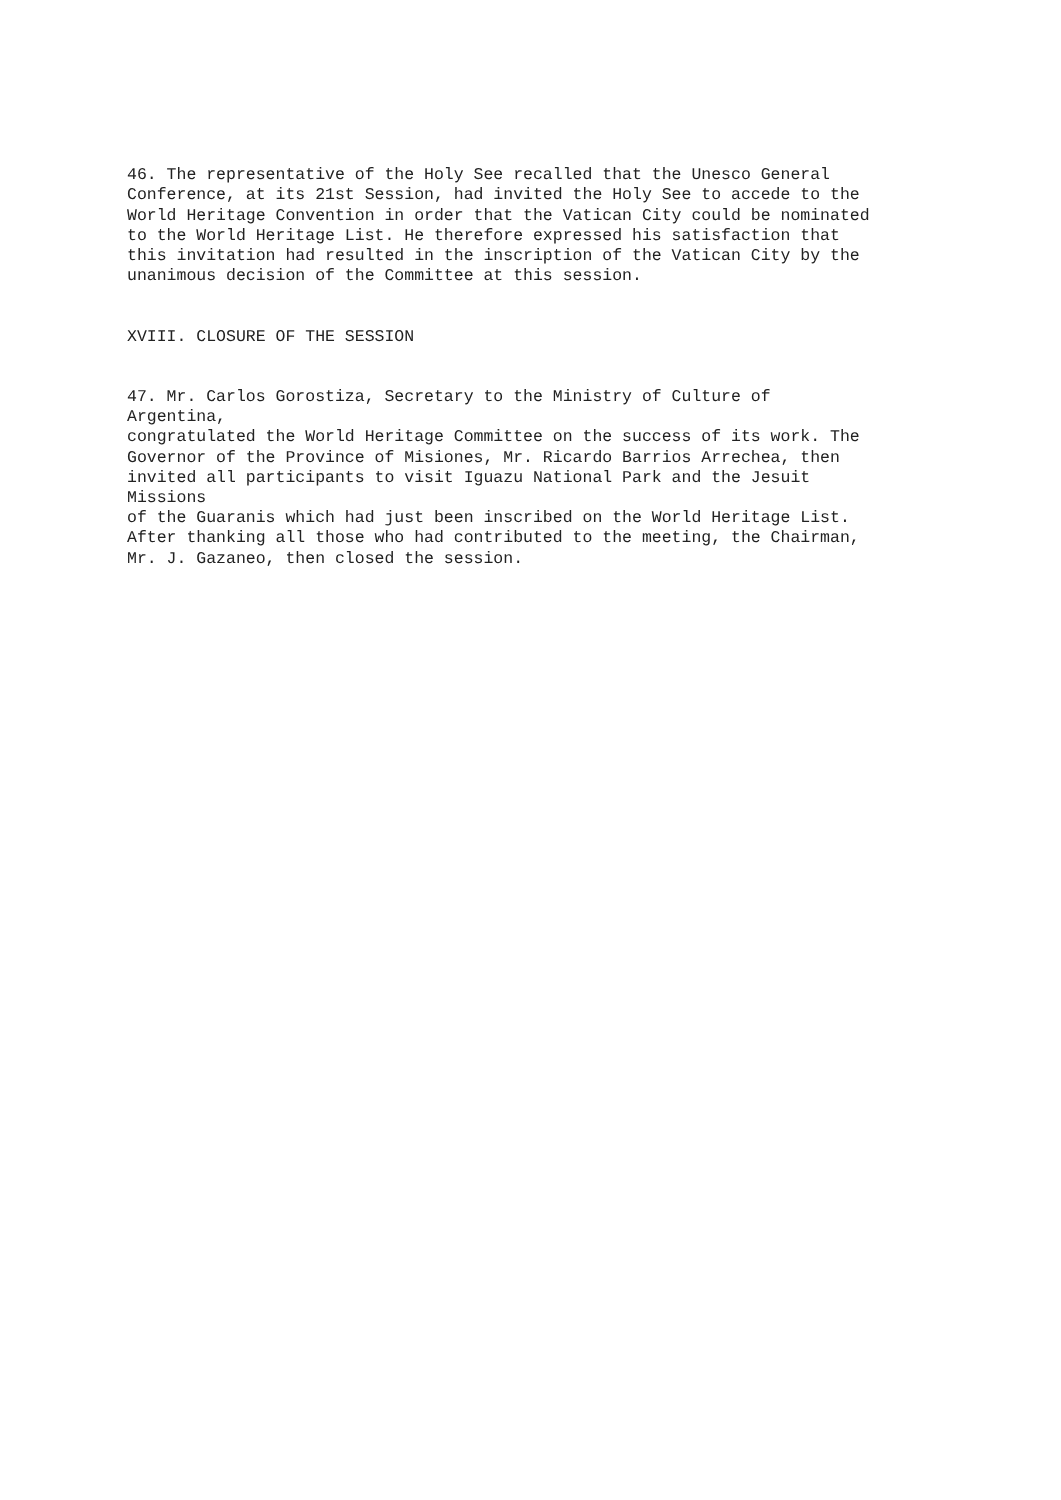46. The representative of the Holy See recalled that the Unesco General Conference, at its 21st Session, had invited the Holy See to accede to the World Heritage Convention in order that the Vatican City could be nominated to the World Heritage List. He therefore expressed his satisfaction that this invitation had resulted in the inscription of the Vatican City by the unanimous decision of the Committee at this session.
XVIII. CLOSURE OF THE SESSION
47. Mr. Carlos Gorostiza, Secretary to the Ministry of Culture of Argentina, congratulated the World Heritage Committee on the success of its work. The Governor of the Province of Misiones, Mr. Ricardo Barrios Arrechea, then invited all participants to visit Iguazu National Park and the Jesuit Missions of the Guaranis which had just been inscribed on the World Heritage List. After thanking all those who had contributed to the meeting, the Chairman, Mr. J. Gazaneo, then closed the session.